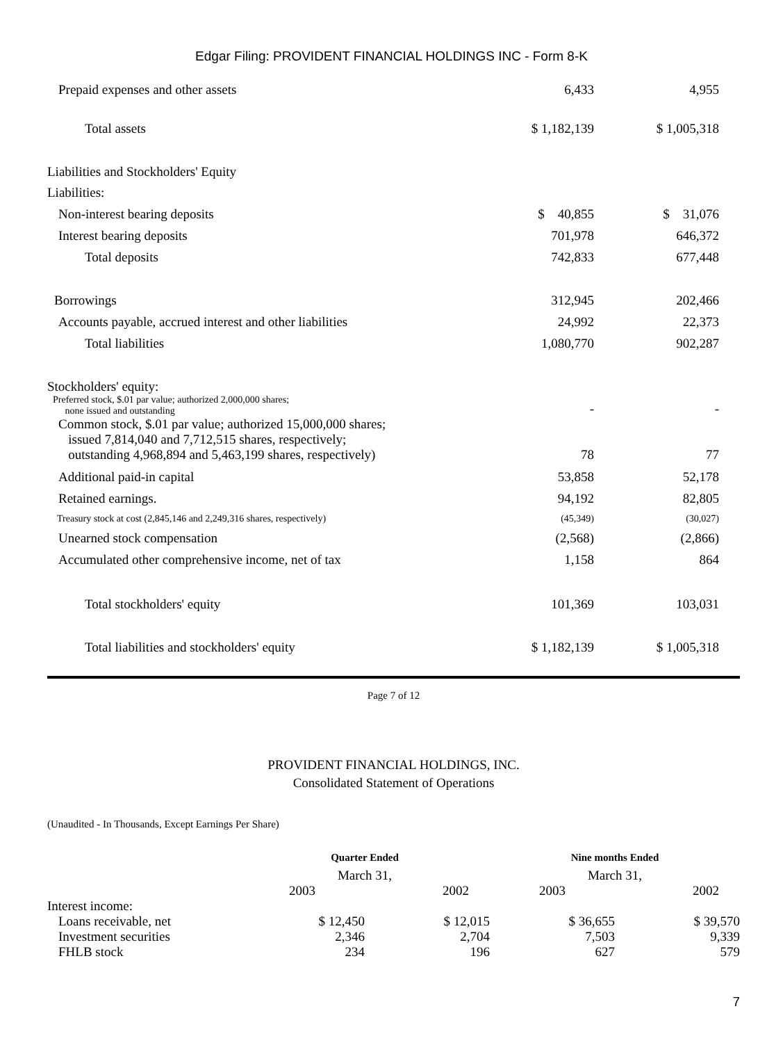Edgar Filing: PROVIDENT FINANCIAL HOLDINGS INC - Form 8-K
| Prepaid expenses and other assets | 6,433 | 4,955 | |
| Total assets | $ 1,182,139 | $ 1,005,318 | |
| Liabilities and Stockholders' Equity | | | |
| Liabilities: | | | |
| Non-interest bearing deposits | $ 40,855 | $ 31,076 | |
| Interest bearing deposits | 701,978 | 646,372 | |
| Total deposits | 742,833 | 677,448 | |
| Borrowings | 312,945 | 202,466 | |
| Accounts payable, accrued interest and other liabilities | 24,992 | 22,373 | |
| Total liabilities | 1,080,770 | 902,287 | |
| Stockholders' equity: | | | |
| Preferred stock, $.01 par value; authorized 2,000,000 shares; none issued and outstanding | - | - | |
| Common stock, $.01 par value; authorized 15,000,000 shares; issued 7,814,040 and 7,712,515 shares, respectively; outstanding 4,968,894 and 5,463,199 shares, respectively) | 78 | 77 | |
| Additional paid-in capital | 53,858 | 52,178 | |
| Retained earnings. | 94,192 | 82,805 | |
| Treasury stock at cost (2,845,146 and 2,249,316 shares, respectively) | (45,349) | (30,027) | |
| Unearned stock compensation | (2,568) | (2,866) | |
| Accumulated other comprehensive income, net of tax | 1,158 | 864 | |
| Total stockholders' equity | 101,369 | 103,031 | |
| Total liabilities and stockholders' equity | $ 1,182,139 | $ 1,005,318 | |
Page 7 of 12
PROVIDENT FINANCIAL HOLDINGS, INC.
Consolidated Statement of Operations
(Unaudited - In Thousands, Except Earnings Per Share)
| | Quarter Ended | | Nine months Ended | |
| | March 31, | | March 31, | |
| | 2003 | 2002 | 2003 | 2002 |
| Interest income: | | | | |
| Loans receivable, net | $ 12,450 | $ 12,015 | $ 36,655 | $ 39,570 |
| Investment securities | 2,346 | 2,704 | 7,503 | 9,339 |
| FHLB stock | 234 | 196 | 627 | 579 |
7